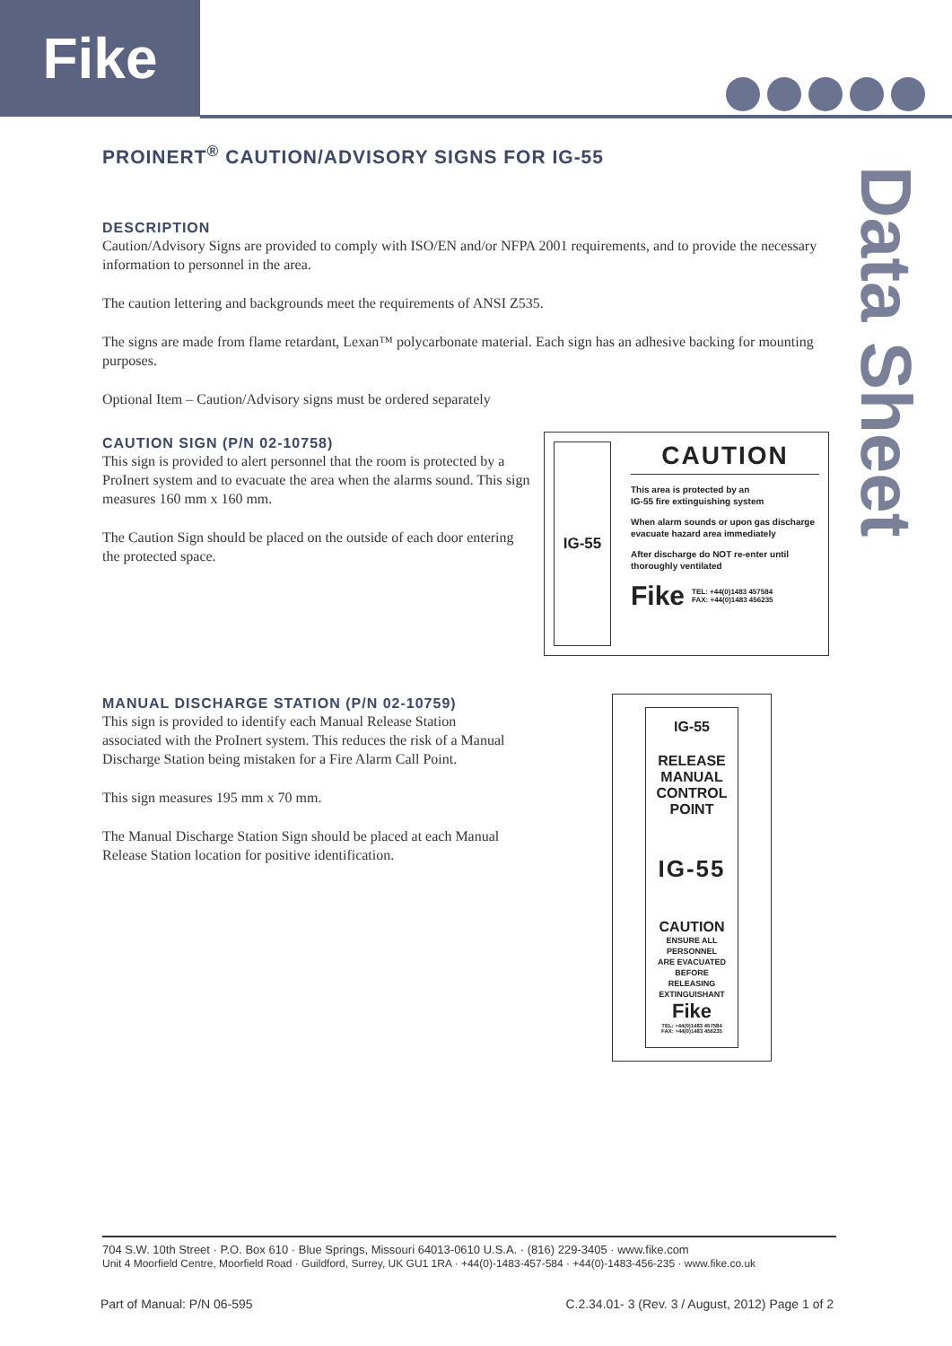Fike
Data Sheet
PROINERT<sup>®</sup> CAUTION/ADVISORY SIGNS FOR IG-55
DESCRIPTION
Caution/Advisory Signs are provided to comply with ISO/EN and/or NFPA 2001 requirements, and to provide the necessary information to personnel in the area.
The caution lettering and backgrounds meet the requirements of ANSI Z535.
The signs are made from flame retardant, Lexan™ polycarbonate material. Each sign has an adhesive backing for mounting purposes.
Optional Item – Caution/Advisory signs must be ordered separately
CAUTION SIGN (P/N 02-10758)
This sign is provided to alert personnel that the room is protected by a ProInert system and to evacuate the area when the alarms sound. This sign measures 160 mm x 160 mm.
The Caution Sign should be placed on the outside of each door entering the protected space.
IG-55
CAUTION
This area is protected by an
IG-55 fire extinguishing system
When alarm sounds or upon gas discharge evacuate hazard area immediately
After discharge do NOT re-enter until thoroughly ventilated
Fike TEL: +44(0)1483 457584
FAX: +44(0)1483 456235
MANUAL DISCHARGE STATION (P/N 02-10759)
This sign is provided to identify each Manual Release Station associated with the ProInert system. This reduces the risk of a Manual Discharge Station being mistaken for a Fire Alarm Call Point.
This sign measures 195 mm x 70 mm.
The Manual Discharge Station Sign should be placed at each Manual Release Station location for positive identification.
IG-55
RELEASE
MANUAL
CONTROL
POINT
IG-55
CAUTION
ENSURE ALL
PERSONNEL
ARE EVACUATED
BEFORE
RELEASING
EXTINGUISHANT
Fike
TEL: +44(0)1483 457584
FAX: +44(0)1483 456235
704 S.W. 10th Street · P.O. Box 610 · Blue Springs, Missouri 64013-0610 U.S.A. · (816) 229-3405 · www.fike.com
Unit 4 Moorfield Centre, Moorfield Road · Guildford, Surrey, UK GU1 1RA · +44(0)-1483-457-584 · +44(0)-1483-456-235 · www.fike.co.uk
Part of Manual: P/N 06-595 C.2.34.01- 3 (Rev. 3 / August, 2012) Page 1 of 2